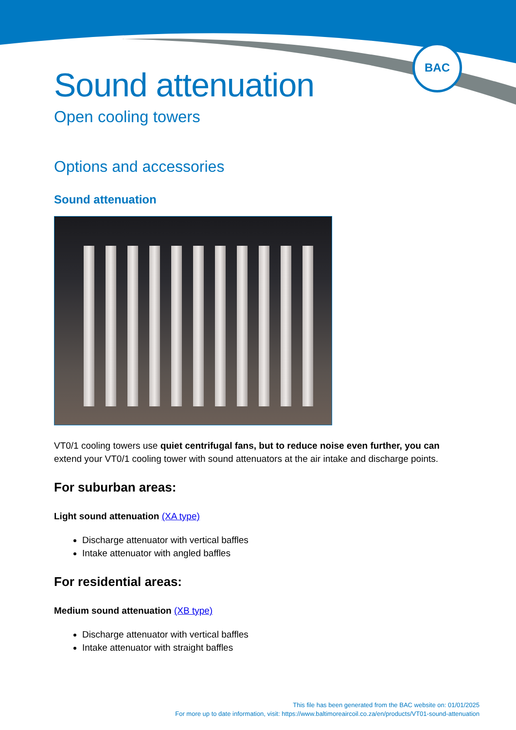BAC
Sound attenuation
Open cooling towers
Options and accessories
Sound attenuation
VT0/1 cooling towers use quiet centrifugal fans, but to reduce noise even further, you can extend your VT0/1 cooling tower with sound attenuators at the air intake and discharge points.
For suburban areas:
Light sound attenuation (XA type)
Discharge attenuator with vertical baffles
Intake attenuator with angled baffles
For residential areas:
Medium sound attenuation (XB type)
Discharge attenuator with vertical baffles
Intake attenuator with straight baffles
This file has been generated from the BAC website on: 01/01/2025
For more up to date information, visit: https://www.baltimoreaircoil.co.za/en/products/VT01-sound-attenuation